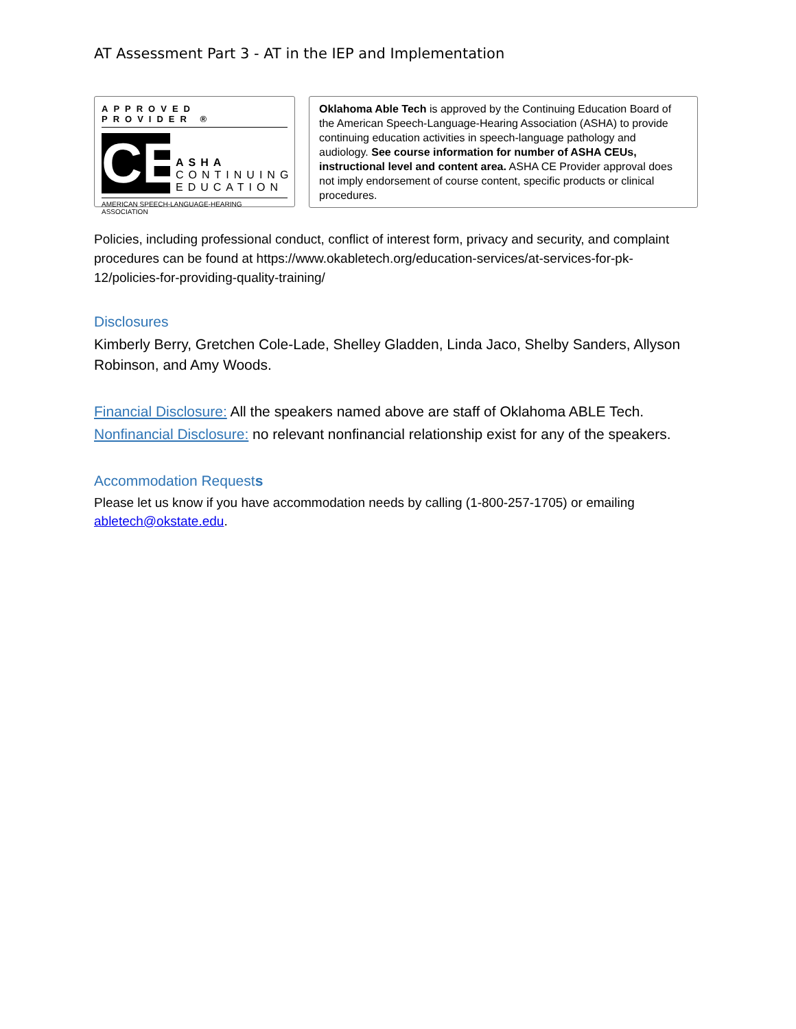AT Assessment Part 3 - AT in the IEP and Implementation
APPROVED PROVIDER ®
CE
ASHA
CONTINUING
EDUCATION
AMERICAN SPEECH-LANGUAGE-HEARING ASSOCIATION
Oklahoma Able Tech is approved by the Continuing Education Board of the American Speech-Language-Hearing Association (ASHA) to provide continuing education activities in speech-language pathology and audiology. See course information for number of ASHA CEUs, instructional level and content area. ASHA CE Provider approval does not imply endorsement of course content, specific products or clinical procedures.
Policies, including professional conduct, conflict of interest form, privacy and security, and complaint procedures can be found at https://www.okabletech.org/education-services/at-services-for-pk-12/policies-for-providing-quality-training/
Disclosures
Kimberly Berry, Gretchen Cole-Lade, Shelley Gladden, Linda Jaco, Shelby Sanders, Allyson Robinson, and Amy Woods.
Financial Disclosure: All the speakers named above are staff of Oklahoma ABLE Tech.
Nonfinancial Disclosure: no relevant nonfinancial relationship exist for any of the speakers.
Accommodation Requests
Please let us know if you have accommodation needs by calling (1-800-257-1705) or emailing abletech@okstate.edu.